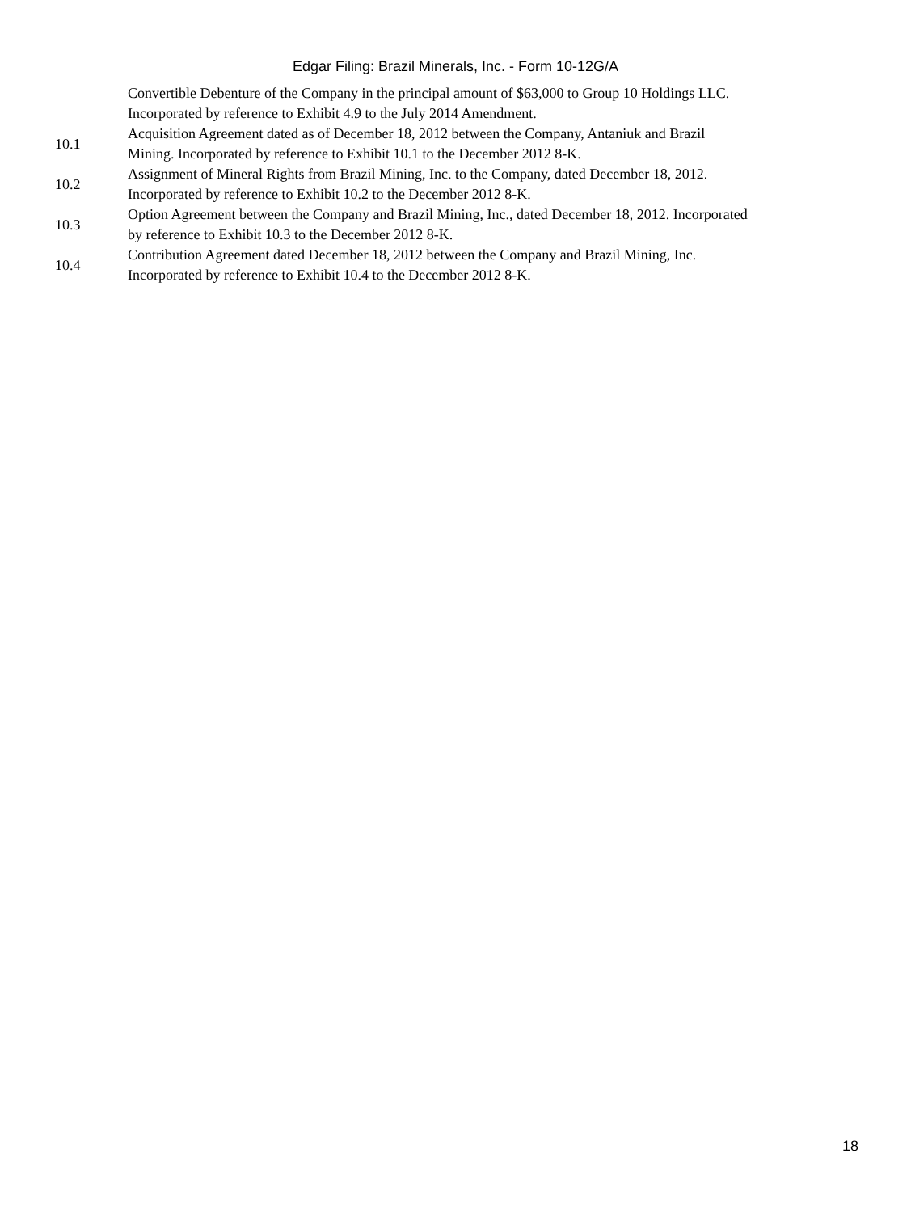Edgar Filing: Brazil Minerals, Inc. - Form 10-12G/A
| | Convertible Debenture of the Company in the principal amount of $63,000 to Group 10 Holdings LLC. Incorporated by reference to Exhibit 4.9 to the July 2014 Amendment. |
| 10.1 | Acquisition Agreement dated as of December 18, 2012 between the Company, Antaniuk and Brazil Mining. Incorporated by reference to Exhibit 10.1 to the December 2012 8-K. |
| 10.2 | Assignment of Mineral Rights from Brazil Mining, Inc. to the Company, dated December 18, 2012. Incorporated by reference to Exhibit 10.2 to the December 2012 8-K. |
| 10.3 | Option Agreement between the Company and Brazil Mining, Inc., dated December 18, 2012. Incorporated by reference to Exhibit 10.3 to the December 2012 8-K. |
| 10.4 | Contribution Agreement dated December 18, 2012 between the Company and Brazil Mining, Inc. Incorporated by reference to Exhibit 10.4 to the December 2012 8-K. |
18